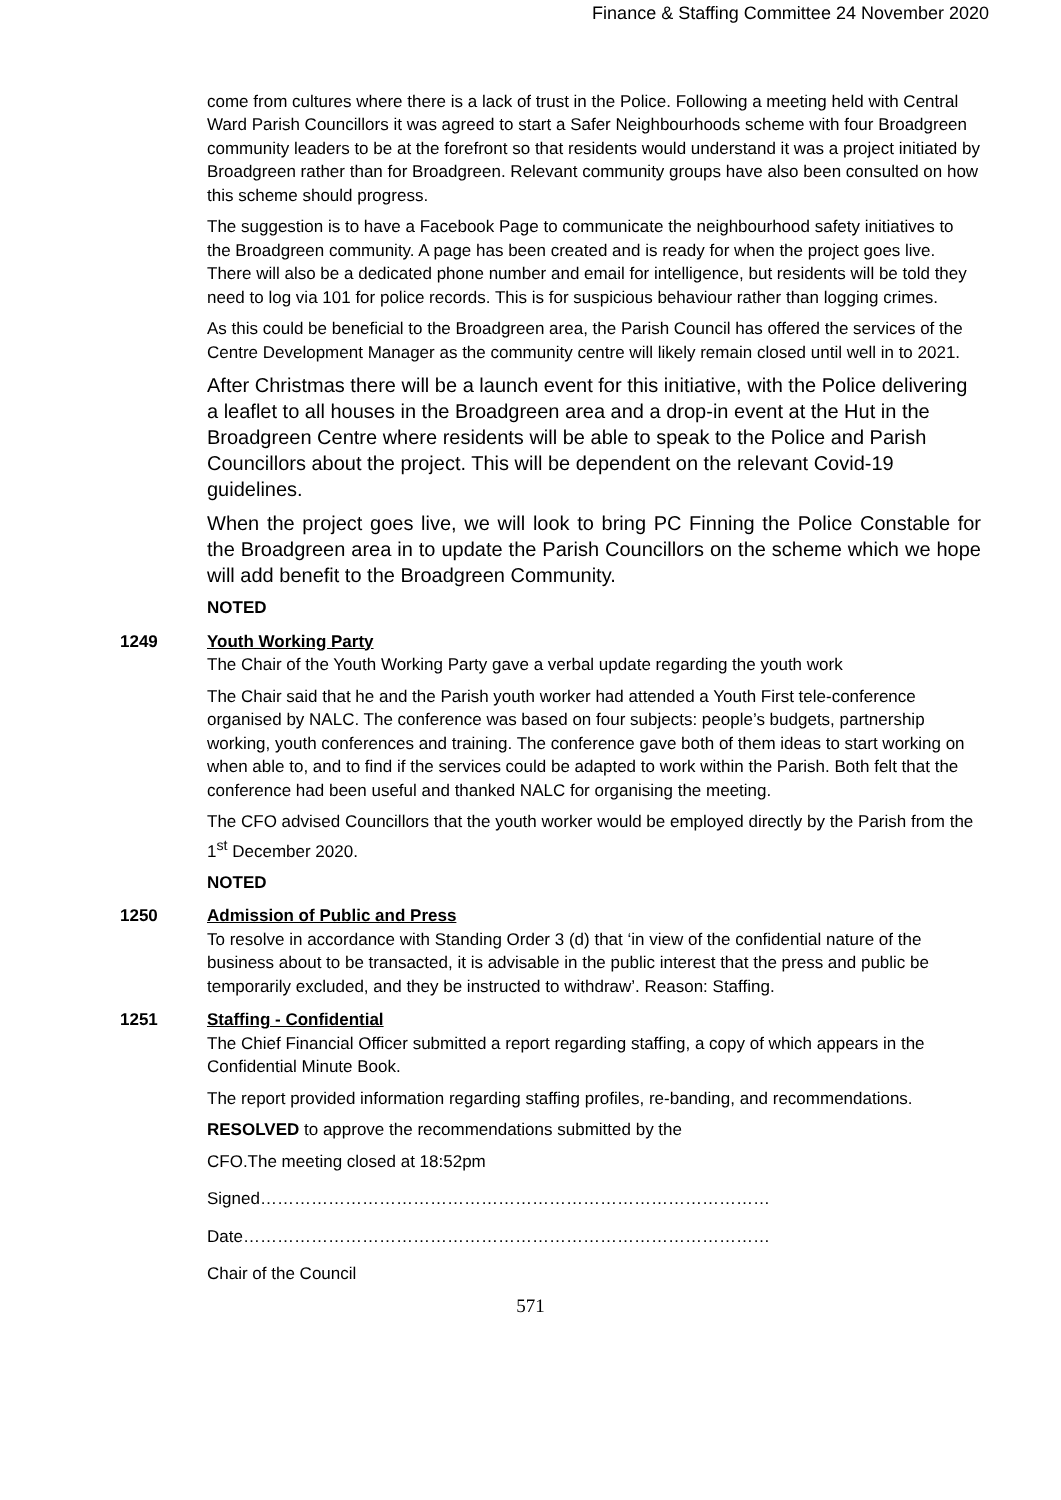Finance & Staffing Committee 24 November 2020
come from cultures where there is a lack of trust in the Police. Following a meeting held with Central Ward Parish Councillors it was agreed to start a Safer Neighbourhoods scheme with four Broadgreen community leaders to be at the forefront so that residents would understand it was a project initiated by Broadgreen rather than for Broadgreen. Relevant community groups have also been consulted on how this scheme should progress.
The suggestion is to have a Facebook Page to communicate the neighbourhood safety initiatives to the Broadgreen community. A page has been created and is ready for when the project goes live. There will also be a dedicated phone number and email for intelligence, but residents will be told they need to log via 101 for police records. This is for suspicious behaviour rather than logging crimes.
As this could be beneficial to the Broadgreen area, the Parish Council has offered the services of the Centre Development Manager as the community centre will likely remain closed until well in to 2021.
After Christmas there will be a launch event for this initiative, with the Police delivering a leaflet to all houses in the Broadgreen area and a drop-in event at the Hut in the Broadgreen Centre where residents will be able to speak to the Police and Parish Councillors about the project. This will be dependent on the relevant Covid-19 guidelines.
When the project goes live, we will look to bring PC Finning the Police Constable for the Broadgreen area in to update the Parish Councillors on the scheme which we hope will add benefit to the Broadgreen Community.
NOTED
1249 Youth Working Party
The Chair of the Youth Working Party gave a verbal update regarding the youth work
The Chair said that he and the Parish youth worker had attended a Youth First tele-conference organised by NALC. The conference was based on four subjects: people’s budgets, partnership working, youth conferences and training. The conference gave both of them ideas to start working on when able to, and to find if the services could be adapted to work within the Parish. Both felt that the conference had been useful and thanked NALC for organising the meeting.
The CFO advised Councillors that the youth worker would be employed directly by the Parish from the 1<sup>st</sup> December 2020.
NOTED
1250 Admission of Public and Press
To resolve in accordance with Standing Order 3 (d) that ‘in view of the confidential nature of the business about to be transacted, it is advisable in the public interest that the press and public be temporarily excluded, and they be instructed to withdraw’. Reason: Staffing.
1251 Staffing - Confidential
The Chief Financial Officer submitted a report regarding staffing, a copy of which appears in the Confidential Minute Book.
The report provided information regarding staffing profiles, re-banding, and recommendations.
RESOLVED to approve the recommendations submitted by the
CFO.The meeting closed at 18:52pm
Signed………………………………………………………………………………
Date…………………………………………………………………………………
Chair of the Council
571